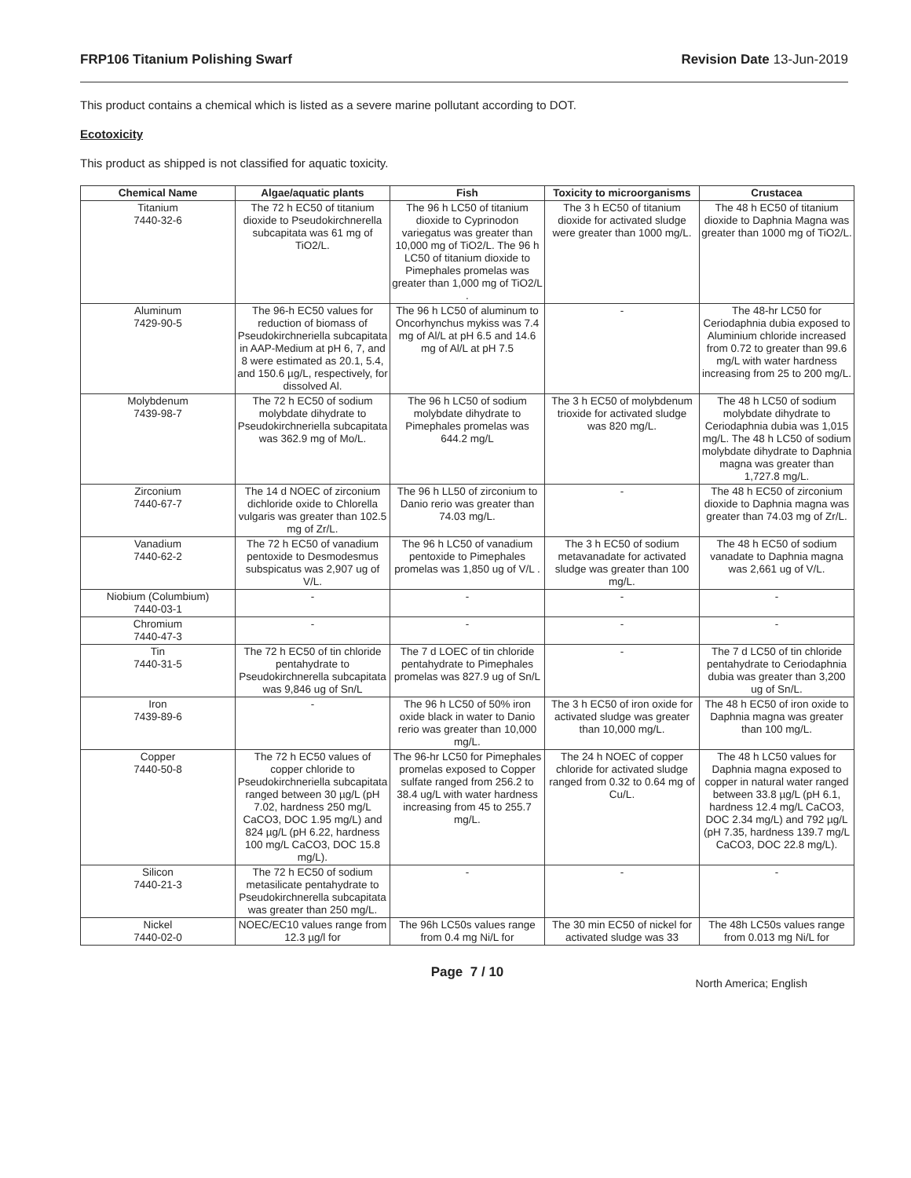FRP106 Titanium Polishing Swarf Revision Date 13-Jun-2019
This product contains a chemical which is listed as a severe marine pollutant according to DOT.
Ecotoxicity
This product as shipped is not classified for aquatic toxicity.
| Chemical Name | Algae/aquatic plants | Fish | Toxicity to microorganisms | Crustacea |
| --- | --- | --- | --- | --- |
| Titanium 7440-32-6 | The 72 h EC50 of titanium dioxide to Pseudokirchnerella subcapitata was 61 mg of TiO2/L. | The 96 h LC50 of titanium dioxide to Cyprinodon variegatus was greater than 10,000 mg of TiO2/L. The 96 h LC50 of titanium dioxide to Pimephales promelas was greater than 1,000 mg of TiO2/L . | The 3 h EC50 of titanium dioxide for activated sludge were greater than 1000 mg/L. | The 48 h EC50 of titanium dioxide to Daphnia Magna was greater than 1000 mg of TiO2/L. |
| Aluminum 7429-90-5 | The 96-h EC50 values for reduction of biomass of Pseudokirchneriella subcapitata in AAP-Medium at pH 6, 7, and 8 were estimated as 20.1, 5.4, and 150.6 µg/L, respectively, for dissolved Al. | The 96 h LC50 of aluminum to Oncorhynchus mykiss was 7.4 mg of Al/L at pH 6.5 and 14.6 mg of Al/L at pH 7.5 | - | The 48-hr LC50 for Ceriodaphnia dubia exposed to Aluminium chloride increased from 0.72 to greater than 99.6 mg/L with water hardness increasing from 25 to 200 mg/L. |
| Molybdenum 7439-98-7 | The 72 h EC50 of sodium molybdate dihydrate to Pseudokirchneriella subcapitata was 362.9 mg of Mo/L. | The 96 h LC50 of sodium molybdate dihydrate to Pimephales promelas was 644.2 mg/L | The 3 h EC50 of molybdenum trioxide for activated sludge was 820 mg/L. | The 48 h LC50 of sodium molybdate dihydrate to Ceriodaphnia dubia was 1,015 mg/L. The 48 h LC50 of sodium molybdate dihydrate to Daphnia magna was greater than 1,727.8 mg/L. |
| Zirconium 7440-67-7 | The 14 d NOEC of zirconium dichloride oxide to Chlorella vulgaris was greater than 102.5 mg of Zr/L. | The 96 h LL50 of zirconium to Danio rerio was greater than 74.03 mg/L. | - | The 48 h EC50 of zirconium dioxide to Daphnia magna was greater than 74.03 mg of Zr/L. |
| Vanadium 7440-62-2 | The 72 h EC50 of vanadium pentoxide to Desmodesmus subspicatus was 2,907 ug of V/L. | The 96 h LC50 of vanadium pentoxide to Pimephales promelas was 1,850 ug of V/L . | The 3 h EC50 of sodium metavanadate for activated sludge was greater than 100 mg/L. | The 48 h EC50 of sodium vanadate to Daphnia magna was 2,661 ug of V/L. |
| Niobium (Columbium) 7440-03-1 | - | - | - | - |
| Chromium 7440-47-3 | - | - | - | - |
| Tin 7440-31-5 | The 72 h EC50 of tin chloride pentahydrate to Pseudokirchnerella subcapitata was 9,846 ug of Sn/L | The 7 d LOEC of tin chloride pentahydrate to Pimephales promelas was 827.9 ug of Sn/L | - | The 7 d LC50 of tin chloride pentahydrate to Ceriodaphnia dubia was greater than 3,200 ug of Sn/L. |
| Iron 7439-89-6 | - | The 96 h LC50 of 50% iron oxide black in water to Danio rerio was greater than 10,000 mg/L. | The 3 h EC50 of iron oxide for activated sludge was greater than 10,000 mg/L. | The 48 h EC50 of iron oxide to Daphnia magna was greater than 100 mg/L. |
| Copper 7440-50-8 | The 72 h EC50 values of copper chloride to Pseudokirchneriella subcapitata ranged between 30 µg/L (pH 7.02, hardness 250 mg/L CaCO3, DOC 1.95 mg/L) and 824 µg/L (pH 6.22, hardness 100 mg/L CaCO3, DOC 15.8 mg/L). | The 96-hr LC50 for Pimephales promelas exposed to Copper sulfate ranged from 256.2 to 38.4 ug/L with water hardness increasing from 45 to 255.7 mg/L. | The 24 h NOEC of copper chloride for activated sludge ranged from 0.32 to 0.64 mg of Cu/L. | The 48 h LC50 values for Daphnia magna exposed to copper in natural water ranged between 33.8 µg/L (pH 6.1, hardness 12.4 mg/L CaCO3, DOC 2.34 mg/L) and 792 µg/L (pH 7.35, hardness 139.7 mg/L CaCO3, DOC 22.8 mg/L). |
| Silicon 7440-21-3 | The 72 h EC50 of sodium metasilicate pentahydrate to Pseudokirchnerella subcapitata was greater than 250 mg/L. | - | - | - |
| Nickel 7440-02-0 | NOEC/EC10 values range from 12.3 µg/l for | The 96h LC50s values range from 0.4 mg Ni/L for | The 30 min EC50 of nickel for activated sludge was 33 | The 48h LC50s values range from 0.013 mg Ni/L for |
Page 7 / 10
North America; English